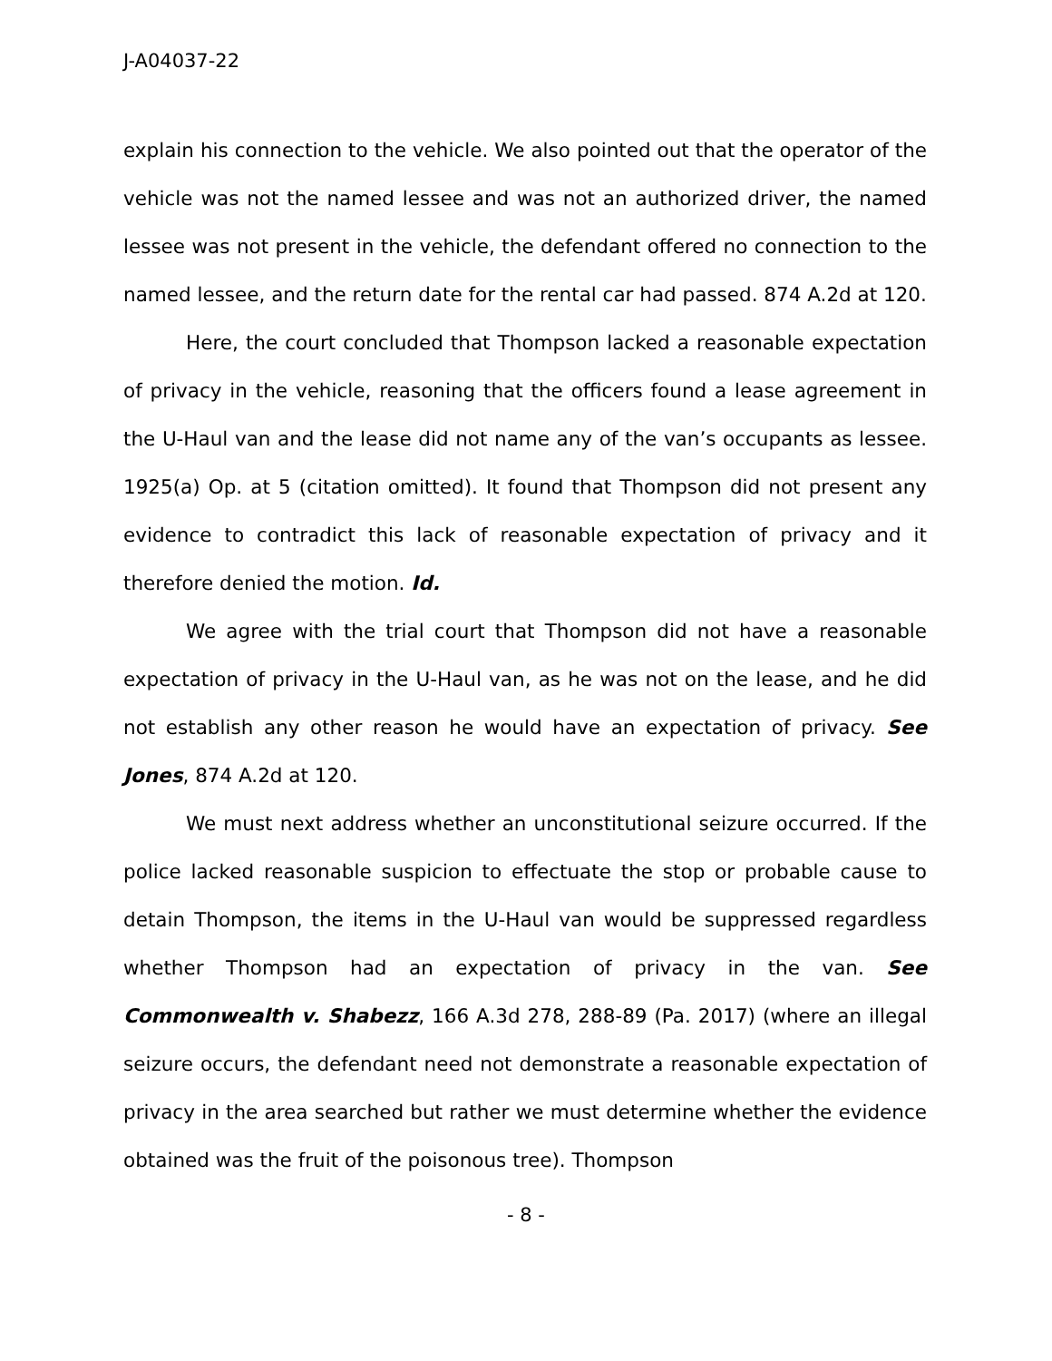J-A04037-22
explain his connection to the vehicle. We also pointed out that the operator of the vehicle was not the named lessee and was not an authorized driver, the named lessee was not present in the vehicle, the defendant offered no connection to the named lessee, and the return date for the rental car had passed. 874 A.2d at 120.
Here, the court concluded that Thompson lacked a reasonable expectation of privacy in the vehicle, reasoning that the officers found a lease agreement in the U-Haul van and the lease did not name any of the van’s occupants as lessee. 1925(a) Op. at 5 (citation omitted). It found that Thompson did not present any evidence to contradict this lack of reasonable expectation of privacy and it therefore denied the motion. Id.
We agree with the trial court that Thompson did not have a reasonable expectation of privacy in the U-Haul van, as he was not on the lease, and he did not establish any other reason he would have an expectation of privacy. See Jones, 874 A.2d at 120.
We must next address whether an unconstitutional seizure occurred. If the police lacked reasonable suspicion to effectuate the stop or probable cause to detain Thompson, the items in the U-Haul van would be suppressed regardless whether Thompson had an expectation of privacy in the van. See Commonwealth v. Shabezz, 166 A.3d 278, 288-89 (Pa. 2017) (where an illegal seizure occurs, the defendant need not demonstrate a reasonable expectation of privacy in the area searched but rather we must determine whether the evidence obtained was the fruit of the poisonous tree). Thompson
- 8 -